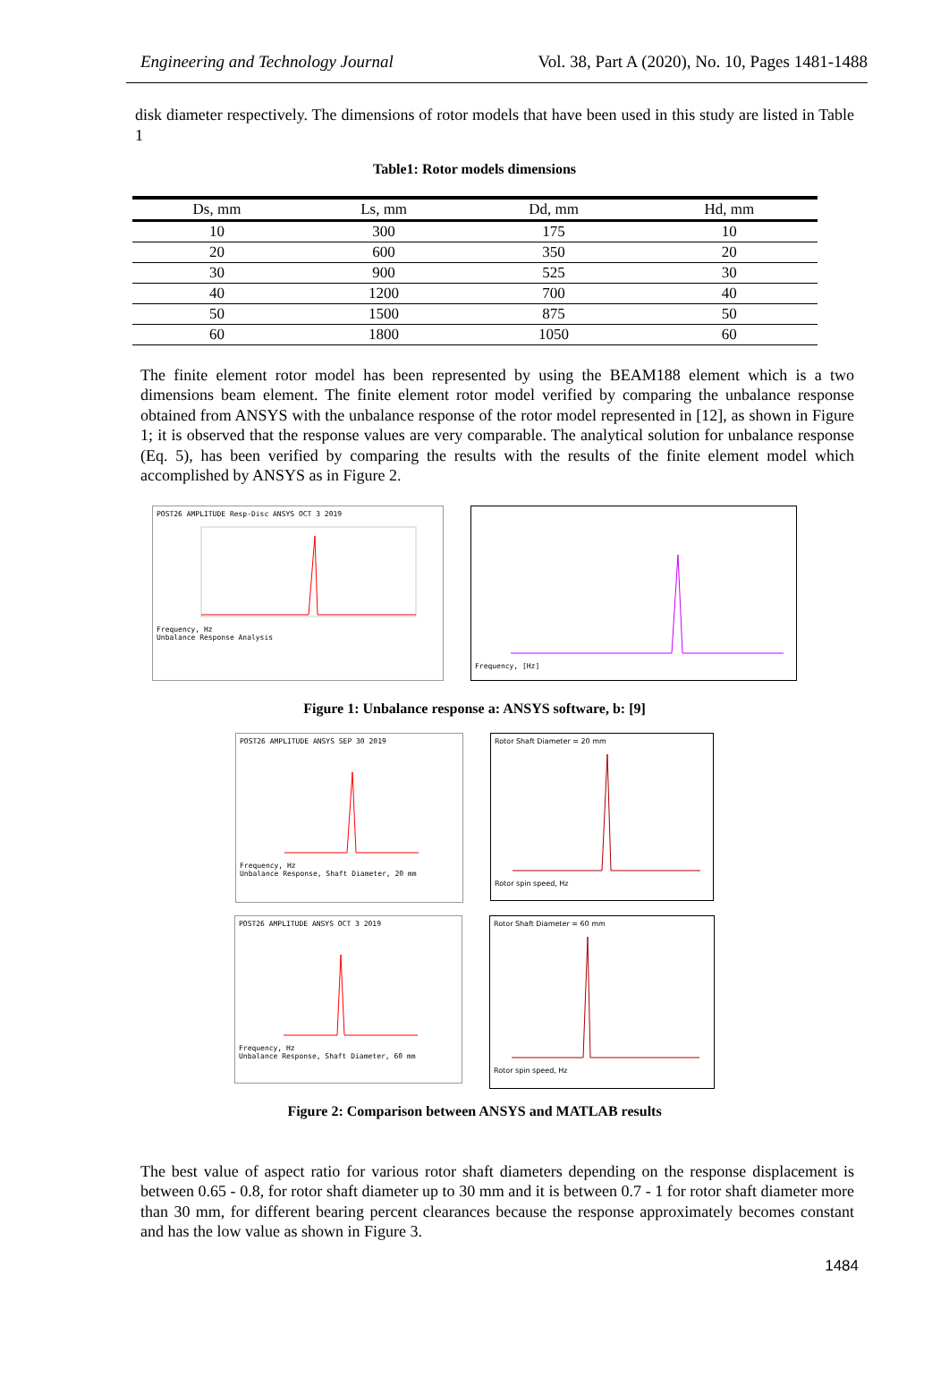Engineering and Technology Journal Vol. 38, Part A (2020), No. 10, Pages 1481-1488
disk diameter respectively. The dimensions of rotor models that have been used in this study are listed in Table 1
Table1: Rotor models dimensions
| Ds, mm | Ls, mm | Dd, mm | Hd, mm |
| --- | --- | --- | --- |
| 10 | 300 | 175 | 10 |
| 20 | 600 | 350 | 20 |
| 30 | 900 | 525 | 30 |
| 40 | 1200 | 700 | 40 |
| 50 | 1500 | 875 | 50 |
| 60 | 1800 | 1050 | 60 |
The finite element rotor model has been represented by using the BEAM188 element which is a two dimensions beam element. The finite element rotor model verified by comparing the unbalance response obtained from ANSYS with the unbalance response of the rotor model represented in [12], as shown in Figure 1; it is observed that the response values are very comparable. The analytical solution for unbalance response (Eq. 5), has been verified by comparing the results with the results of the finite element model which accomplished by ANSYS as in Figure 2.
POST26 AMPLITUDE Resp-Disc ANSYS OCT 3 2019 Frequency, Hz
Unbalance Response Analysis
Frequency, [Hz]
Figure 1: Unbalance response a: ANSYS software, b: [9]
POST26 AMPLITUDE ANSYS SEP 30 2019Frequency, Hz
Unbalance Response, Shaft Diameter, 20 mm
Rotor Shaft Diameter = 20 mmRotor spin speed, Hz
POST26 AMPLITUDE ANSYS OCT 3 2019Frequency, Hz
Unbalance Response, Shaft Diameter, 60 mm
Rotor Shaft Diameter = 60 mmRotor spin speed, Hz
Figure 2: Comparison between ANSYS and MATLAB results
The best value of aspect ratio for various rotor shaft diameters depending on the response displacement is between 0.65 - 0.8, for rotor shaft diameter up to 30 mm and it is between 0.7 - 1 for rotor shaft diameter more than 30 mm, for different bearing percent clearances because the response approximately becomes constant and has the low value as shown in Figure 3.
1484